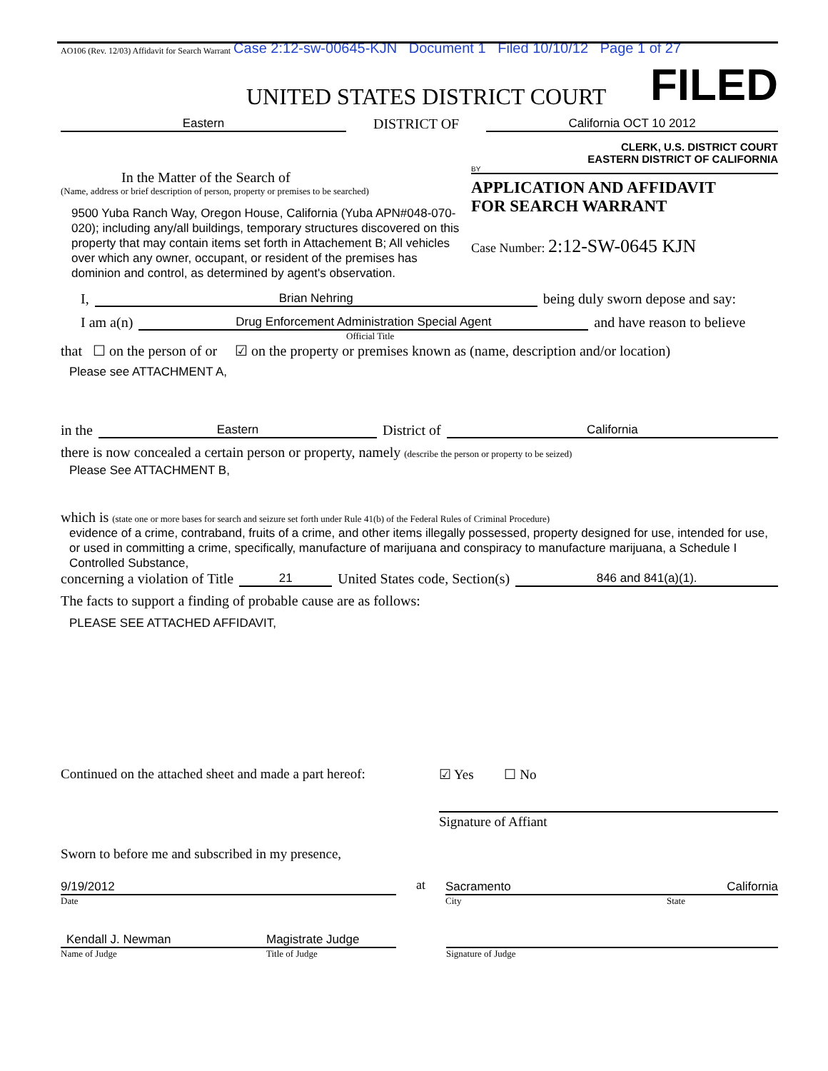AO106 (Rev. 12/03) Affidavit for Search Warrant Case 2:12-sw-00645-KJN Document 1 Filed 10/10/12 Page 1 of 27
UNITED STATES DISTRICT COURT FILED
Eastern DISTRICT OF California OCT 10 2012
In the Matter of the Search of
(Name, address or brief description of person, property or premises to be searched)
9500 Yuba Ranch Way, Oregon House, California (Yuba APN#048-070-020); including any/all buildings, temporary structures discovered on this property that may contain items set forth in Attachement B; All vehicles over which any owner, occupant, or resident of the premises has dominion and control, as determined by agent's observation.
CLERK, U.S. DISTRICT COURT
EASTERN DISTRICT OF CALIFORNIA
BY
APPLICATION AND AFFIDAVIT
FOR SEARCH WARRANT
Case Number: 2:12-SW-0645 KJN
I, Brian Nehring being duly sworn depose and say:
I am a(n) Drug Enforcement Administration Special Agent and have reason to believe
Official Title
that ☐ on the person of or ☑ on the property or premises known as (name, description and/or location)
Please see ATTACHMENT A,
in the Eastern District of California
there is now concealed a certain person or property, namely (describe the person or property to be seized)
Please See ATTACHMENT B,
which is (state one or more bases for search and seizure set forth under Rule 41(b) of the Federal Rules of Criminal Procedure)
evidence of a crime, contraband, fruits of a crime, and other items illegally possessed, property designed for use, intended for use, or used in committing a crime, specifically, manufacture of marijuana and conspiracy to manufacture marijuana, a Schedule I Controlled Substance,
concerning a violation of Title 21 United States code, Section(s) 846 and 841(a)(1).
The facts to support a finding of probable cause are as follows:
PLEASE SEE ATTACHED AFFIDAVIT,
Continued on the attached sheet and made a part hereof:
Sworn to before me and subscribed in my presence,
☑ Yes ☐ No
Signature of Affiant
9/19/2012
Date
at
Sacramento California
City State
Kendall J. Newman Magistrate Judge
Name of Judge Title of Judge
Signature of Judge